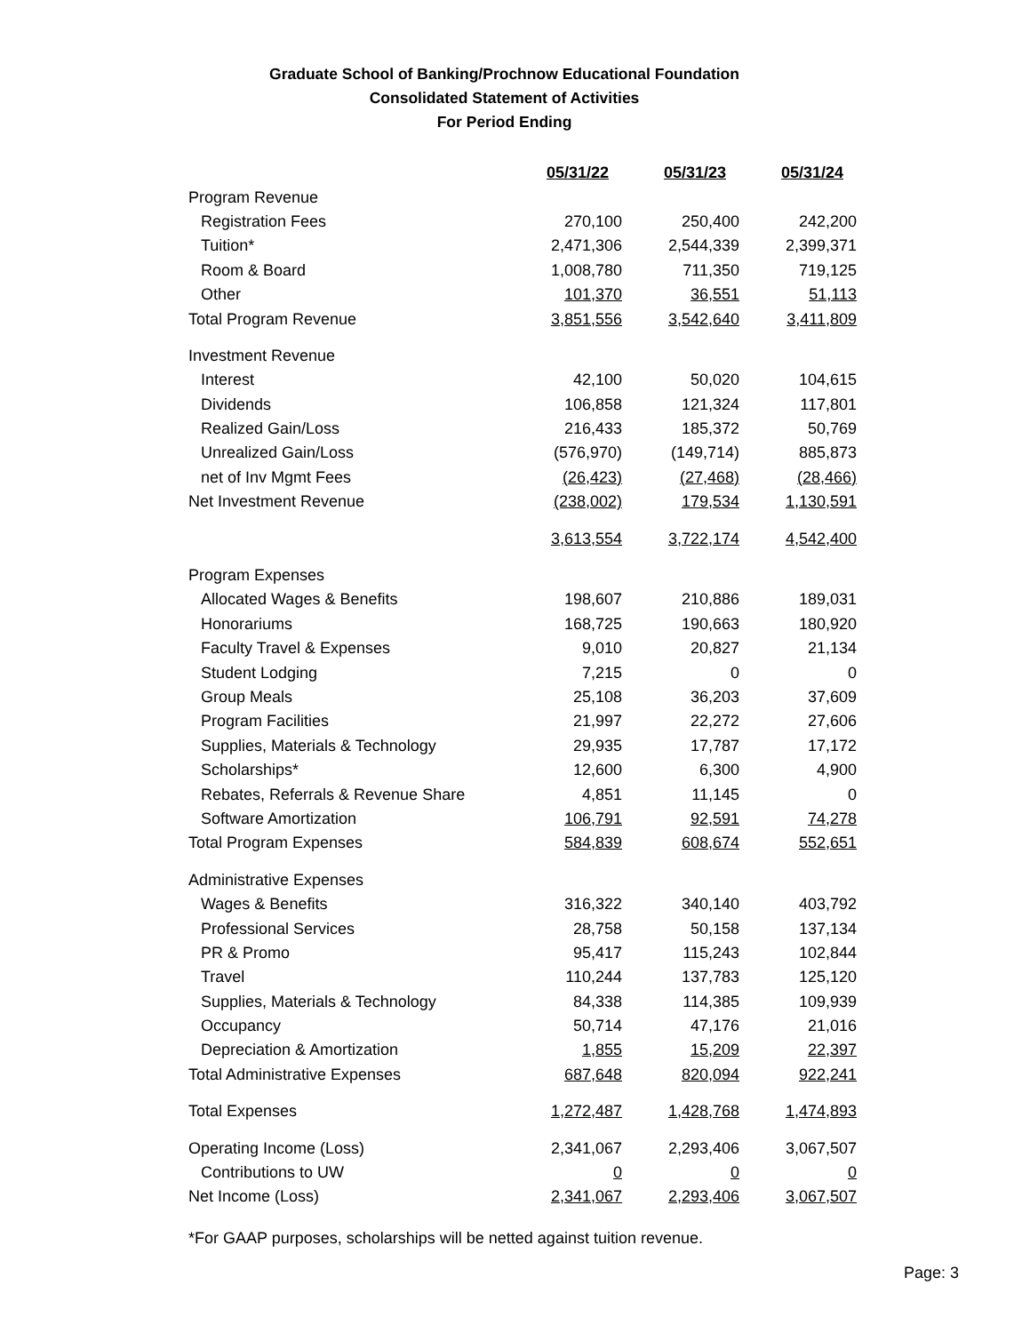Graduate School of Banking/Prochnow Educational Foundation
Consolidated Statement of Activities
For Period Ending
| | 05/31/22 | 05/31/23 | 05/31/24 |
| Program Revenue | | | |
| Registration Fees | 270,100 | 250,400 | 242,200 |
| Tuition* | 2,471,306 | 2,544,339 | 2,399,371 |
| Room & Board | 1,008,780 | 711,350 | 719,125 |
| Other | 101,370 | 36,551 | 51,113 |
| Total Program Revenue | 3,851,556 | 3,542,640 | 3,411,809 |
| Investment Revenue | | | |
| Interest | 42,100 | 50,020 | 104,615 |
| Dividends | 106,858 | 121,324 | 117,801 |
| Realized Gain/Loss | 216,433 | 185,372 | 50,769 |
| Unrealized Gain/Loss | (576,970) | (149,714) | 885,873 |
| net of Inv Mgmt Fees | (26,423) | (27,468) | (28,466) |
| Net Investment Revenue | (238,002) | 179,534 | 1,130,591 |
| | 3,613,554 | 3,722,174 | 4,542,400 |
| Program Expenses | | | |
| Allocated Wages & Benefits | 198,607 | 210,886 | 189,031 |
| Honorariums | 168,725 | 190,663 | 180,920 |
| Faculty Travel & Expenses | 9,010 | 20,827 | 21,134 |
| Student Lodging | 7,215 | 0 | 0 |
| Group Meals | 25,108 | 36,203 | 37,609 |
| Program Facilities | 21,997 | 22,272 | 27,606 |
| Supplies, Materials & Technology | 29,935 | 17,787 | 17,172 |
| Scholarships* | 12,600 | 6,300 | 4,900 |
| Rebates, Referrals & Revenue Share | 4,851 | 11,145 | 0 |
| Software Amortization | 106,791 | 92,591 | 74,278 |
| Total Program Expenses | 584,839 | 608,674 | 552,651 |
| Administrative Expenses | | | |
| Wages & Benefits | 316,322 | 340,140 | 403,792 |
| Professional Services | 28,758 | 50,158 | 137,134 |
| PR & Promo | 95,417 | 115,243 | 102,844 |
| Travel | 110,244 | 137,783 | 125,120 |
| Supplies, Materials & Technology | 84,338 | 114,385 | 109,939 |
| Occupancy | 50,714 | 47,176 | 21,016 |
| Depreciation & Amortization | 1,855 | 15,209 | 22,397 |
| Total Administrative Expenses | 687,648 | 820,094 | 922,241 |
| Total Expenses | 1,272,487 | 1,428,768 | 1,474,893 |
| Operating Income (Loss) | 2,341,067 | 2,293,406 | 3,067,507 |
| Contributions to UW | 0 | 0 | 0 |
| Net Income (Loss) | 2,341,067 | 2,293,406 | 3,067,507 |
*For GAAP purposes, scholarships will be netted against tuition revenue.
Page: 3